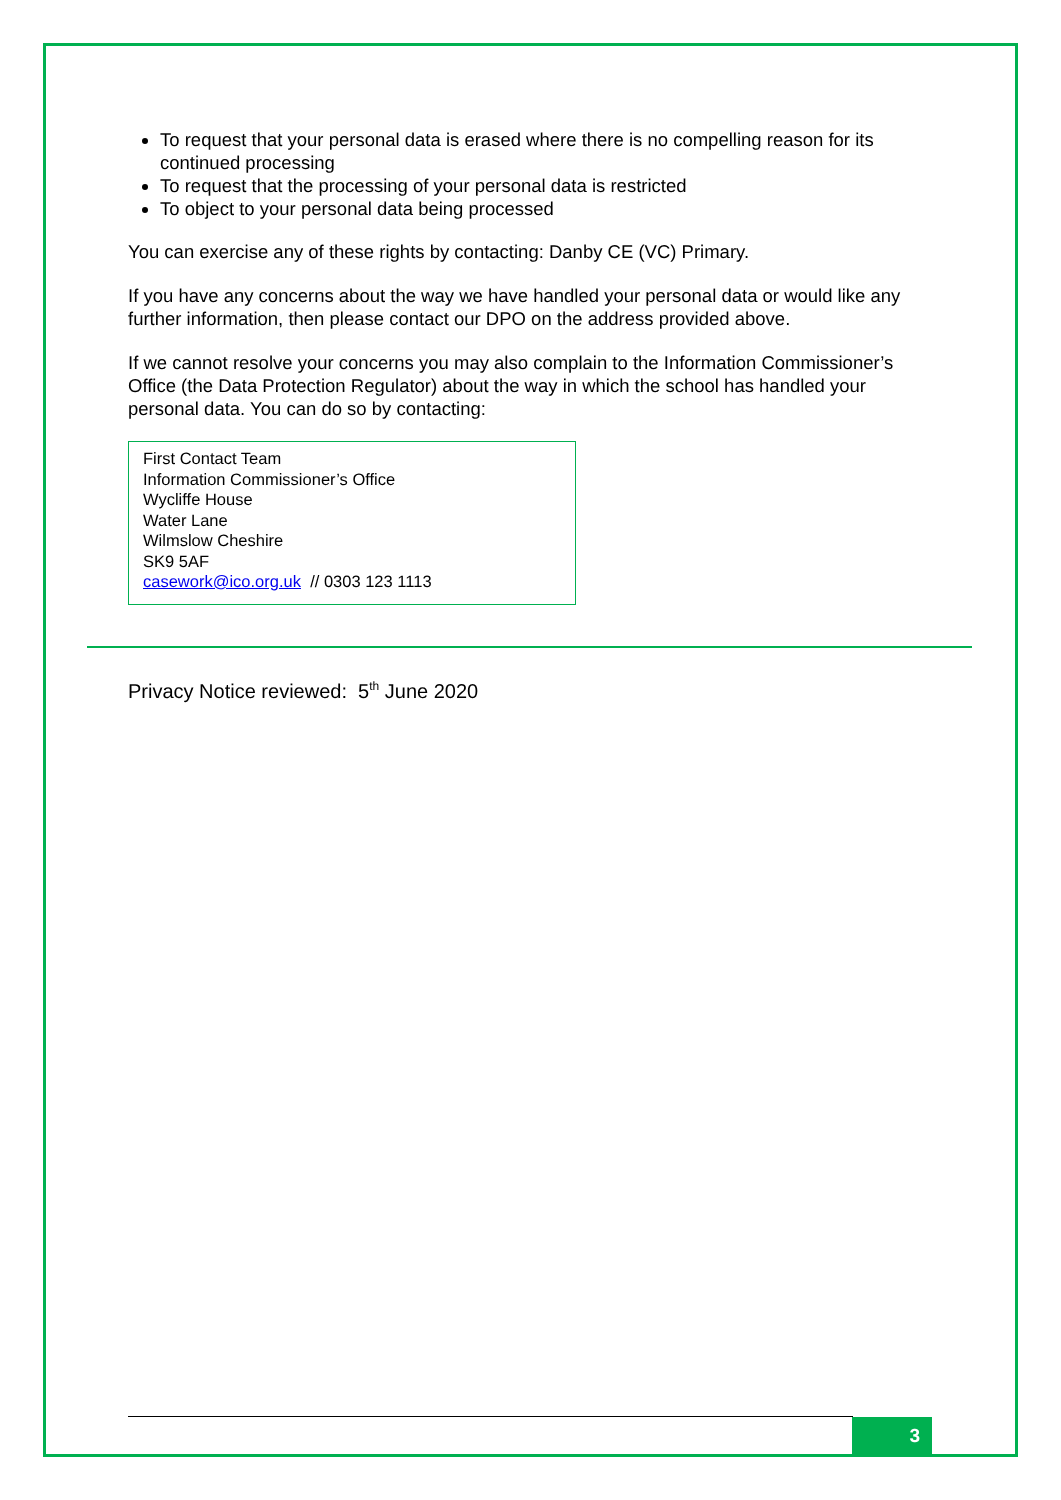To request that your personal data is erased where there is no compelling reason for its continued processing
To request that the processing of your personal data is restricted
To object to your personal data being processed
You can exercise any of these rights by contacting: Danby CE (VC) Primary.
If you have any concerns about the way we have handled your personal data or would like any further information, then please contact our DPO on the address provided above.
If we cannot resolve your concerns you may also complain to the Information Commissioner’s Office (the Data Protection Regulator) about the way in which the school has handled your personal data. You can do so by contacting:
First Contact Team
Information Commissioner’s Office
Wycliffe House
Water Lane
Wilmslow Cheshire
SK9 5AF
casework@ico.org.uk // 0303 123 1113
Privacy Notice reviewed: 5<sup>th</sup> June 2020
3